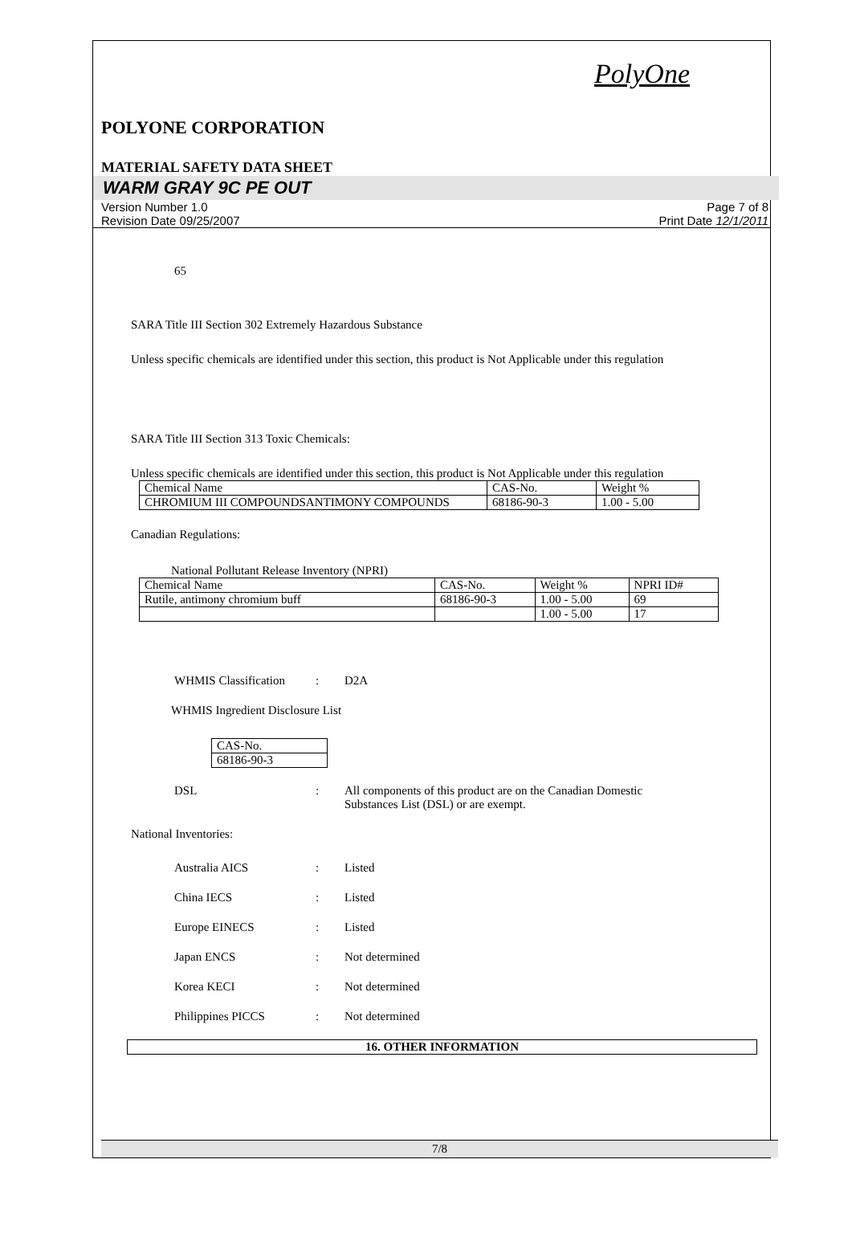PolyOne
POLYONE CORPORATION
MATERIAL SAFETY DATA SHEET
WARM GRAY 9C PE OUT
Version Number 1.0
Revision Date 09/25/2007
Page 7 of 8
Print Date 12/1/2011
65
SARA Title III Section 302 Extremely Hazardous Substance
Unless specific chemicals are identified under this section, this product is Not Applicable under this regulation
SARA Title III Section 313 Toxic Chemicals:
Unless specific chemicals are identified under this section, this product is Not Applicable under this regulation
| Chemical Name | CAS-No. | Weight % |
| CHROMIUM III COMPOUNDSANTIMONY COMPOUNDS | 68186-90-3 | 1.00 - 5.00 |
Canadian Regulations:
National Pollutant Release Inventory (NPRI)
| Chemical Name | CAS-No. | Weight % | NPRI ID# |
| Rutile, antimony chromium buff | 68186-90-3 | 1.00 - 5.00 | 69 |
| | | 1.00 - 5.00 | 17 |
WHMIS Classification: D2A
WHMIS Ingredient Disclosure List
| CAS-No. |
| 68186-90-3 |
DSL: All components of this product are on the Canadian Domestic Substances List (DSL) or are exempt.
National Inventories:
Australia AICS: Listed
China IECS: Listed
Europe EINECS: Listed
Japan ENCS: Not determined
Korea KECI: Not determined
Philippines PICCS: Not determined
16. OTHER INFORMATION
7/8